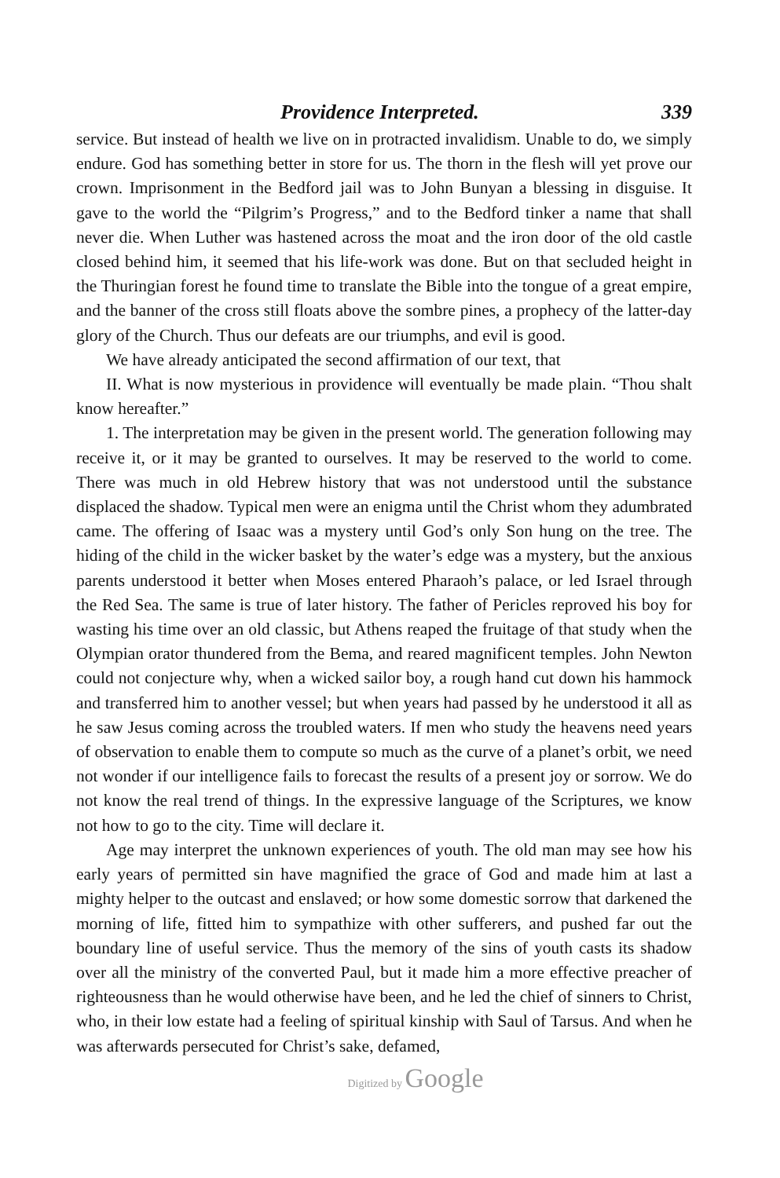Providence Interpreted. 339
service. But instead of health we live on in protracted invalidism. Unable to do, we simply endure. God has something better in store for us. The thorn in the flesh will yet prove our crown. Imprisonment in the Bedford jail was to John Bunyan a blessing in disguise. It gave to the world the “Pilgrim’s Progress,” and to the Bedford tinker a name that shall never die. When Luther was hastened across the moat and the iron door of the old castle closed behind him, it seemed that his life-work was done. But on that secluded height in the Thuringian forest he found time to translate the Bible into the tongue of a great empire, and the banner of the cross still floats above the sombre pines, a prophecy of the latter-day glory of the Church. Thus our defeats are our triumphs, and evil is good.
We have already anticipated the second affirmation of our text, that
II. What is now mysterious in providence will eventually be made plain. “Thou shalt know hereafter.”
1. The interpretation may be given in the present world. The generation following may receive it, or it may be granted to ourselves. It may be reserved to the world to come. There was much in old Hebrew history that was not understood until the substance displaced the shadow. Typical men were an enigma until the Christ whom they adumbrated came. The offering of Isaac was a mystery until God’s only Son hung on the tree. The hiding of the child in the wicker basket by the water’s edge was a mystery, but the anxious parents understood it better when Moses entered Pharaoh’s palace, or led Israel through the Red Sea. The same is true of later history. The father of Pericles reproved his boy for wasting his time over an old classic, but Athens reaped the fruitage of that study when the Olympian orator thundered from the Bema, and reared magnificent temples. John Newton could not conjecture why, when a wicked sailor boy, a rough hand cut down his hammock and transferred him to another vessel; but when years had passed by he understood it all as he saw Jesus coming across the troubled waters. If men who study the heavens need years of observation to enable them to compute so much as the curve of a planet’s orbit, we need not wonder if our intelligence fails to forecast the results of a present joy or sorrow. We do not know the real trend of things. In the expressive language of the Scriptures, we know not how to go to the city. Time will declare it.
Age may interpret the unknown experiences of youth. The old man may see how his early years of permitted sin have magnified the grace of God and made him at last a mighty helper to the outcast and enslaved; or how some domestic sorrow that darkened the morning of life, fitted him to sympathize with other sufferers, and pushed far out the boundary line of useful service. Thus the memory of the sins of youth casts its shadow over all the ministry of the converted Paul, but it made him a more effective preacher of righteousness than he would otherwise have been, and he led the chief of sinners to Christ, who, in their low estate had a feeling of spiritual kinship with Saul of Tarsus. And when he was afterwards persecuted for Christ’s sake, defamed,
Digitized by Google